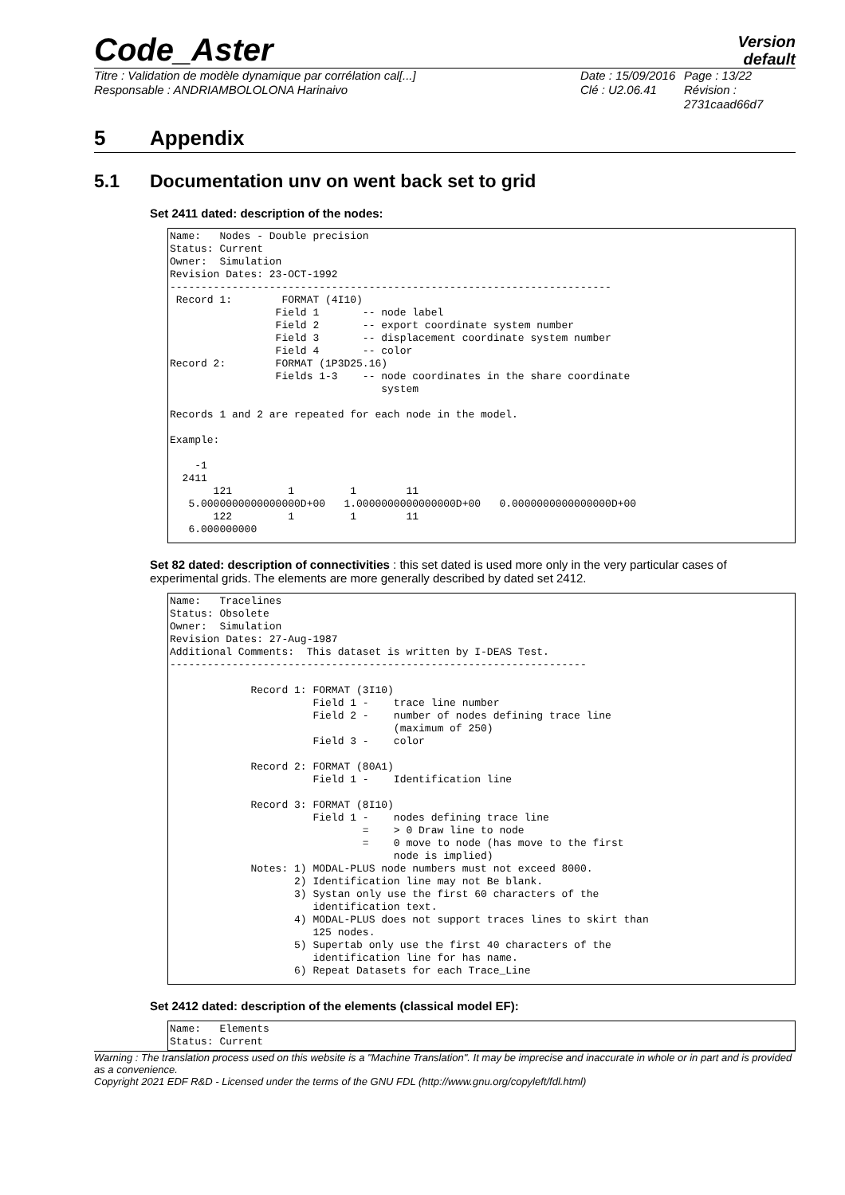Code_Aster
Version
default
Titre : Validation de modèle dynamique par corrélation cal[...]
Responsable : ANDRIAMBOLOLONA Harinaivo
Date : 15/09/2016
Clé : U2.06.41
Page : 13/22
Révision :
2731caad66d7
5 Appendix
5.1 Documentation unv on went back set to grid
Set 2411 dated: description of the nodes:
Name:   Nodes - Double precision
Status: Current
Owner:  Simulation
Revision Dates: 23-OCT-1992
-----------------------------------------------------------------------
 Record 1:        FORMAT (4I10)
                 Field 1       -- node label
                 Field 2       -- export coordinate system number
                 Field 3       -- displacement coordinate system number
                 Field 4       -- color
Record 2:        FORMAT (1P3D25.16)
                 Fields 1-3    -- node coordinates in the share coordinate
                                  system

Records 1 and 2 are repeated for each node in the model.

Example:

    -1
  2411
       121         1         1        11
   5.0000000000000000D+00   1.0000000000000000D+00   0.0000000000000000D+00
       122         1         1        11
   6.000000000
Set 82 dated: description of connectivities : this set dated is used more only in the very particular cases of experimental grids. The elements are more generally described by dated set 2412.
Name:   Tracelines
Status: Obsolete
Owner:  Simulation
Revision Dates: 27-Aug-1987
Additional Comments:  This dataset is written by I-DEAS Test.
-------------------------------------------------------------------

             Record 1: FORMAT (3I10)
                       Field 1 -    trace line number
                       Field 2 -    number of nodes defining trace line
                                    (maximum of 250)
                       Field 3 -    color

             Record 2: FORMAT (80A1)
                       Field 1 -    Identification line

             Record 3: FORMAT (8I10)
                       Field 1 -    nodes defining trace line
                               =    > 0 Draw line to node
                               =    0 move to node (has move to the first
                                    node is implied)
             Notes: 1) MODAL-PLUS node numbers must not exceed 8000.
                    2) Identification line may not Be blank.
                    3) Systan only use the first 60 characters of the
                       identification text.
                    4) MODAL-PLUS does not support traces lines to skirt than
                       125 nodes.
                    5) Supertab only use the first 40 characters of the
                       identification line for has name.
                    6) Repeat Datasets for each Trace_Line
Set 2412 dated: description of the elements (classical model EF):
Name:   Elements
Status: Current
Warning : The translation process used on this website is a "Machine Translation". It may be imprecise and inaccurate in whole or in part and is provided as a convenience.
Copyright 2021 EDF R&D - Licensed under the terms of the GNU FDL (http://www.gnu.org/copyleft/fdl.html)